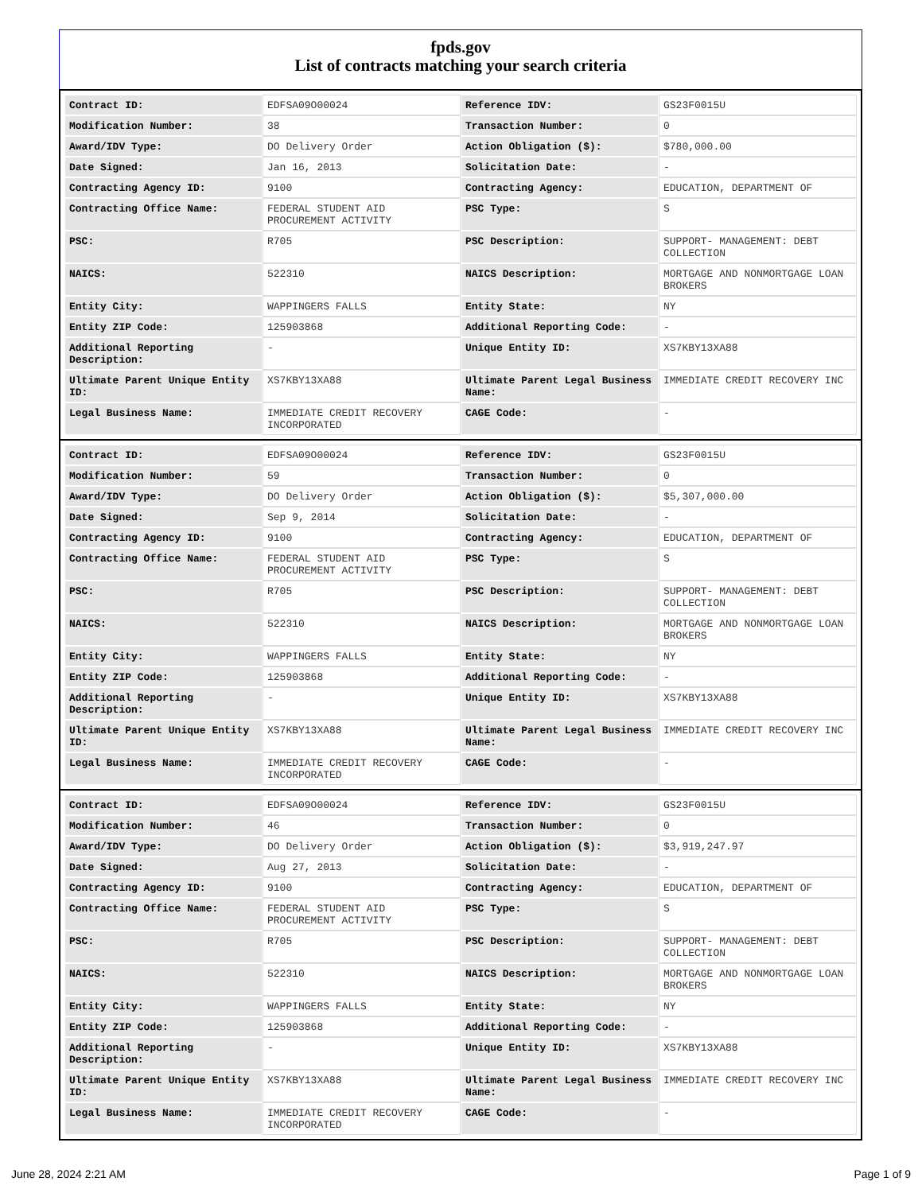fpds.gov
List of contracts matching your search criteria
| Contract ID: | EDFSA09O00024 | Reference IDV: | GS23F0015U |
| Modification Number: | 38 | Transaction Number: | 0 |
| Award/IDV Type: | DO Delivery Order | Action Obligation ($): | $780,000.00 |
| Date Signed: | Jan 16, 2013 | Solicitation Date: | - |
| Contracting Agency ID: | 9100 | Contracting Agency: | EDUCATION, DEPARTMENT OF |
| Contracting Office Name: | FEDERAL STUDENT AID PROCUREMENT ACTIVITY | PSC Type: | S |
| PSC: | R705 | PSC Description: | SUPPORT- MANAGEMENT: DEBT COLLECTION |
| NAICS: | 522310 | NAICS Description: | MORTGAGE AND NONMORTGAGE LOAN BROKERS |
| Entity City: | WAPPINGERS FALLS | Entity State: | NY |
| Entity ZIP Code: | 125903868 | Additional Reporting Code: | - |
| Additional Reporting Description: | - | Unique Entity ID: | XS7KBY13XA88 |
| Ultimate Parent Unique Entity ID: | XS7KBY13XA88 | Ultimate Parent Legal Business Name: | IMMEDIATE CREDIT RECOVERY INC |
| Legal Business Name: | IMMEDIATE CREDIT RECOVERY INCORPORATED | CAGE Code: | - |
| Contract ID: | EDFSA09O00024 | Reference IDV: | GS23F0015U |
| Modification Number: | 59 | Transaction Number: | 0 |
| Award/IDV Type: | DO Delivery Order | Action Obligation ($): | $5,307,000.00 |
| Date Signed: | Sep 9, 2014 | Solicitation Date: | - |
| Contracting Agency ID: | 9100 | Contracting Agency: | EDUCATION, DEPARTMENT OF |
| Contracting Office Name: | FEDERAL STUDENT AID PROCUREMENT ACTIVITY | PSC Type: | S |
| PSC: | R705 | PSC Description: | SUPPORT- MANAGEMENT: DEBT COLLECTION |
| NAICS: | 522310 | NAICS Description: | MORTGAGE AND NONMORTGAGE LOAN BROKERS |
| Entity City: | WAPPINGERS FALLS | Entity State: | NY |
| Entity ZIP Code: | 125903868 | Additional Reporting Code: | - |
| Additional Reporting Description: | - | Unique Entity ID: | XS7KBY13XA88 |
| Ultimate Parent Unique Entity ID: | XS7KBY13XA88 | Ultimate Parent Legal Business Name: | IMMEDIATE CREDIT RECOVERY INC |
| Legal Business Name: | IMMEDIATE CREDIT RECOVERY INCORPORATED | CAGE Code: | - |
| Contract ID: | EDFSA09O00024 | Reference IDV: | GS23F0015U |
| Modification Number: | 46 | Transaction Number: | 0 |
| Award/IDV Type: | DO Delivery Order | Action Obligation ($): | $3,919,247.97 |
| Date Signed: | Aug 27, 2013 | Solicitation Date: | - |
| Contracting Agency ID: | 9100 | Contracting Agency: | EDUCATION, DEPARTMENT OF |
| Contracting Office Name: | FEDERAL STUDENT AID PROCUREMENT ACTIVITY | PSC Type: | S |
| PSC: | R705 | PSC Description: | SUPPORT- MANAGEMENT: DEBT COLLECTION |
| NAICS: | 522310 | NAICS Description: | MORTGAGE AND NONMORTGAGE LOAN BROKERS |
| Entity City: | WAPPINGERS FALLS | Entity State: | NY |
| Entity ZIP Code: | 125903868 | Additional Reporting Code: | - |
| Additional Reporting Description: | - | Unique Entity ID: | XS7KBY13XA88 |
| Ultimate Parent Unique Entity ID: | XS7KBY13XA88 | Ultimate Parent Legal Business Name: | IMMEDIATE CREDIT RECOVERY INC |
| Legal Business Name: | IMMEDIATE CREDIT RECOVERY INCORPORATED | CAGE Code: | - |
June 28, 2024 2:21 AM Page 1 of 9